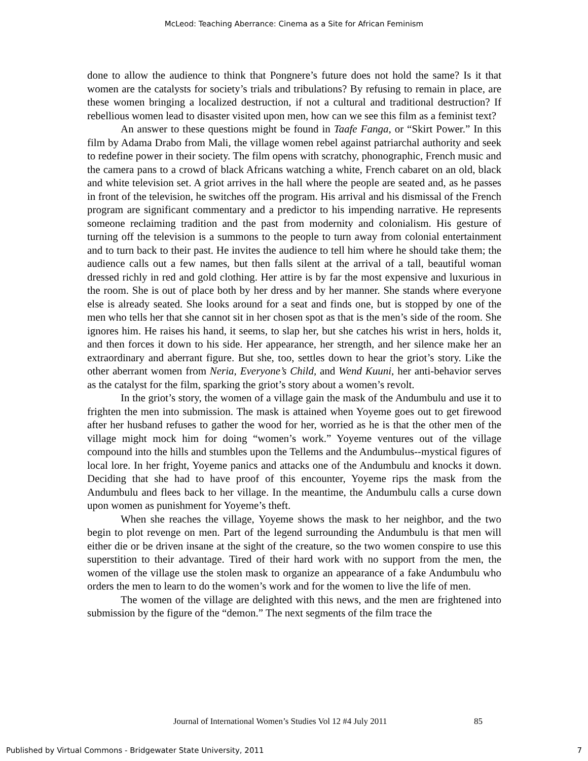McLeod: Teaching Aberrance: Cinema as a Site for African Feminism
done to allow the audience to think that Pongnere’s future does not hold the same? Is it that women are the catalysts for society’s trials and tribulations? By refusing to remain in place, are these women bringing a localized destruction, if not a cultural and traditional destruction? If rebellious women lead to disaster visited upon men, how can we see this film as a feminist text?
An answer to these questions might be found in Taafe Fanga, or “Skirt Power.” In this film by Adama Drabo from Mali, the village women rebel against patriarchal authority and seek to redefine power in their society. The film opens with scratchy, phonographic, French music and the camera pans to a crowd of black Africans watching a white, French cabaret on an old, black and white television set. A griot arrives in the hall where the people are seated and, as he passes in front of the television, he switches off the program. His arrival and his dismissal of the French program are significant commentary and a predictor to his impending narrative. He represents someone reclaiming tradition and the past from modernity and colonialism. His gesture of turning off the television is a summons to the people to turn away from colonial entertainment and to turn back to their past. He invites the audience to tell him where he should take them; the audience calls out a few names, but then falls silent at the arrival of a tall, beautiful woman dressed richly in red and gold clothing. Her attire is by far the most expensive and luxurious in the room. She is out of place both by her dress and by her manner. She stands where everyone else is already seated. She looks around for a seat and finds one, but is stopped by one of the men who tells her that she cannot sit in her chosen spot as that is the men’s side of the room. She ignores him. He raises his hand, it seems, to slap her, but she catches his wrist in hers, holds it, and then forces it down to his side. Her appearance, her strength, and her silence make her an extraordinary and aberrant figure. But she, too, settles down to hear the griot’s story. Like the other aberrant women from Neria, Everyone’s Child, and Wend Kuuni, her anti-behavior serves as the catalyst for the film, sparking the griot’s story about a women’s revolt.
In the griot’s story, the women of a village gain the mask of the Andumbulu and use it to frighten the men into submission. The mask is attained when Yoyeme goes out to get firewood after her husband refuses to gather the wood for her, worried as he is that the other men of the village might mock him for doing “women’s work.” Yoyeme ventures out of the village compound into the hills and stumbles upon the Tellems and the Andumbulus--mystical figures of local lore. In her fright, Yoyeme panics and attacks one of the Andumbulu and knocks it down. Deciding that she had to have proof of this encounter, Yoyeme rips the mask from the Andumbulu and flees back to her village. In the meantime, the Andumbulu calls a curse down upon women as punishment for Yoyeme’s theft.
When she reaches the village, Yoyeme shows the mask to her neighbor, and the two begin to plot revenge on men. Part of the legend surrounding the Andumbulu is that men will either die or be driven insane at the sight of the creature, so the two women conspire to use this superstition to their advantage. Tired of their hard work with no support from the men, the women of the village use the stolen mask to organize an appearance of a fake Andumbulu who orders the men to learn to do the women’s work and for the women to live the life of men.
The women of the village are delighted with this news, and the men are frightened into submission by the figure of the “demon.” The next segments of the film trace the
Journal of International Women’s Studies Vol 12 #4 July 2011
85
Published by Virtual Commons - Bridgewater State University, 2011 7